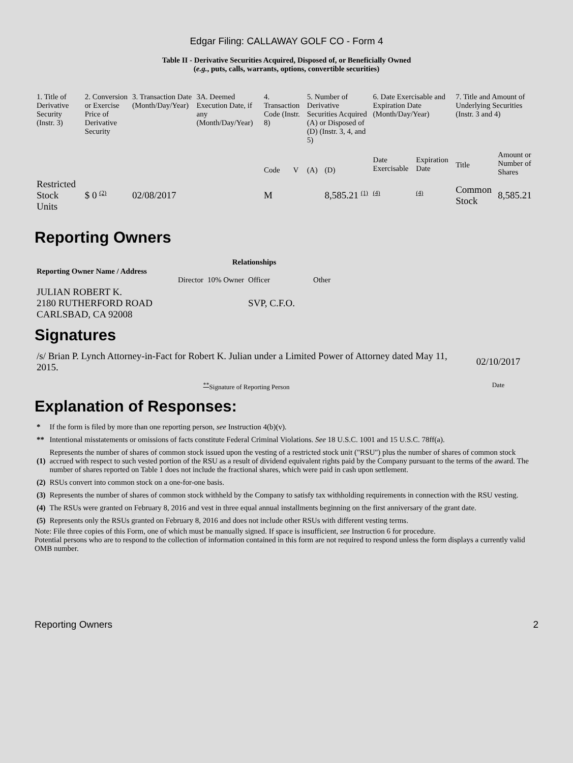Edgar Filing: CALLAWAY GOLF CO - Form 4
Table II - Derivative Securities Acquired, Disposed of, or Beneficially Owned
(e.g., puts, calls, warrants, options, convertible securities)
| 1. Title of Derivative Security (Instr. 3) | 2. Conversion or Exercise Price of Derivative Security | 3. Transaction Date (Month/Day/Year) | 3A. Deemed Execution Date, if any (Month/Day/Year) | 4. Transaction Code (Instr. 8) | | 5. Number of Derivative Securities Acquired (A) or Disposed of (D) (Instr. 3, 4, and 5) | | 6. Date Exercisable and Expiration Date (Month/Day/Year) | | 7. Title and Amount of Underlying Securities (Instr. 3 and 4) | |
| | | | | Code | V | (A) | (D) | Date Exercisable | Expiration Date | Title | Amount or Number of Shares |
| Restricted Stock Units | $ 0 (2) | 02/08/2017 | | M | | | 8,585.21 (1) | (4) | (4) | Common Stock | 8,585.21 |
Reporting Owners
| Reporting Owner Name / Address | Relationships | | | |
| --- | --- | --- | --- | --- |
| | Director | 10% Owner | Officer | Other |
| JULIAN ROBERT K. 2180 RUTHERFORD ROAD CARLSBAD, CA 92008 | | | SVP, C.F.O. | |
Signatures
| /s/ Brian P. Lynch Attorney-in-Fact for Robert K. Julian under a Limited Power of Attorney dated May 11, 2015. | 02/10/2017 |
| ** Signature of Reporting Person | Date |
Explanation of Responses:
| * | If the form is filed by more than one reporting person, see Instruction 4(b)(v). |
| ** | Intentional misstatements or omissions of facts constitute Federal Criminal Violations. See 18 U.S.C. 1001 and 15 U.S.C. 78ff(a). |
| (1) | Represents the number of shares of common stock issued upon the vesting of a restricted stock unit ("RSU") plus the number of shares of common stock accrued with respect to such vested portion of the RSU as a result of dividend equivalent rights paid by the Company pursuant to the terms of the award. The number of shares reported on Table 1 does not include the fractional shares, which were paid in cash upon settlement. |
| (2) | RSUs convert into common stock on a one-for-one basis. |
| (3) | Represents the number of shares of common stock withheld by the Company to satisfy tax withholding requirements in connection with the RSU vesting. |
| (4) | The RSUs were granted on February 8, 2016 and vest in three equal annual installments beginning on the first anniversary of the grant date. |
| (5) | Represents only the RSUs granted on February 8, 2016 and does not include other RSUs with different vesting terms. |
Note: File three copies of this Form, one of which must be manually signed. If space is insufficient, see Instruction 6 for procedure.
Potential persons who are to respond to the collection of information contained in this form are not required to respond unless the form displays a currently valid OMB number.
Reporting Owners 2